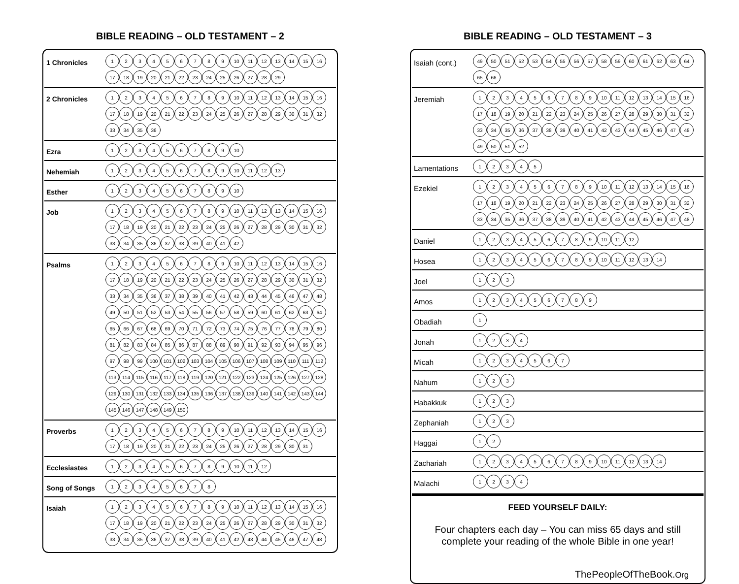BIBLE READING – OLD TESTAMENT – 2
| 1 Chronicles | 1 2 3 4 5 6 7 8 9 10 11 12 13 14 15 16 17 18 19 20 21 22 23 24 25 26 27 28 29 |
| 2 Chronicles | 1 2 3 4 5 6 7 8 9 10 11 12 13 14 15 16 17 18 19 20 21 22 23 24 25 26 27 28 29 30 31 32 33 34 35 36 |
| Ezra | 1 2 3 4 5 6 7 8 9 10 |
| Nehemiah | 1 2 3 4 5 6 7 8 9 10 11 12 13 |
| Esther | 1 2 3 4 5 6 7 8 9 10 |
| Job | 1 2 3 4 5 6 7 8 9 10 11 12 13 14 15 16 17 18 19 20 21 22 23 24 25 26 27 28 29 30 31 32 33 34 35 36 37 38 39 40 41 42 |
| Psalms | 1 2 3 4 5 6 7 8 9 10 11 12 13 14 15 16 17 18 19 20 21 22 23 24 25 26 27 28 29 30 31 32 33 34 35 36 37 38 39 40 41 42 43 44 45 46 47 48 49 50 51 52 53 54 55 56 57 58 59 60 61 62 63 64 65 66 67 68 69 70 71 72 73 74 75 76 77 78 79 80 81 82 83 84 85 86 87 88 89 90 91 92 93 94 95 96 97 98 99 100 101 102 103 104 105 106 107 108 109 110 111 112 113 114 115 116 117 118 119 120 121 122 123 124 125 126 127 128 129 130 131 132 133 134 135 136 137 138 139 140 141 142 143 144 145 146 147 148 149 150 |
| Proverbs | 1 2 3 4 5 6 7 8 9 10 11 12 13 14 15 16 17 18 19 20 21 22 23 24 25 26 27 28 29 30 31 |
| Ecclesiastes | 1 2 3 4 5 6 7 8 9 10 11 12 |
| Song of Songs | 1 2 3 4 5 6 7 8 |
| Isaiah | 1 2 3 4 5 6 7 8 9 10 11 12 13 14 15 16 17 18 19 20 21 22 23 24 25 26 27 28 29 30 31 32 33 34 35 36 37 38 39 40 41 42 43 44 45 46 47 48 |
BIBLE READING – OLD TESTAMENT – 3
| Isaiah (cont.) | 49 50 51 52 53 54 55 56 57 58 59 60 61 62 63 64 65 66 |
| Jeremiah | 1 2 3 4 5 6 7 8 9 10 11 12 13 14 15 16 17 18 19 20 21 22 23 24 25 26 27 28 29 30 31 32 33 34 35 36 37 38 39 40 41 42 43 44 45 46 47 48 49 50 51 52 |
| Lamentations | 1 2 3 4 5 |
| Ezekiel | 1 2 3 4 5 6 7 8 9 10 11 12 13 14 15 16 17 18 19 20 21 22 23 24 25 26 27 28 29 30 31 32 33 34 35 36 37 38 39 40 41 42 43 44 45 46 47 48 |
| Daniel | 1 2 3 4 5 6 7 8 9 10 11 12 |
| Hosea | 1 2 3 4 5 6 7 8 9 10 11 12 13 14 |
| Joel | 1 2 3 |
| Amos | 1 2 3 4 5 6 7 8 9 |
| Obadiah | 1 |
| Jonah | 1 2 3 4 |
| Micah | 1 2 3 4 5 6 7 |
| Nahum | 1 2 3 |
| Habakkuk | 1 2 3 |
| Zephaniah | 1 2 3 |
| Haggai | 1 2 |
| Zachariah | 1 2 3 4 5 6 7 8 9 10 11 12 13 14 |
| Malachi | 1 2 3 4 |
FEED YOURSELF DAILY:
Four chapters each day – You can miss 65 days and still complete your reading of the whole Bible in one year!
ThePeopleOfTheBook.Org